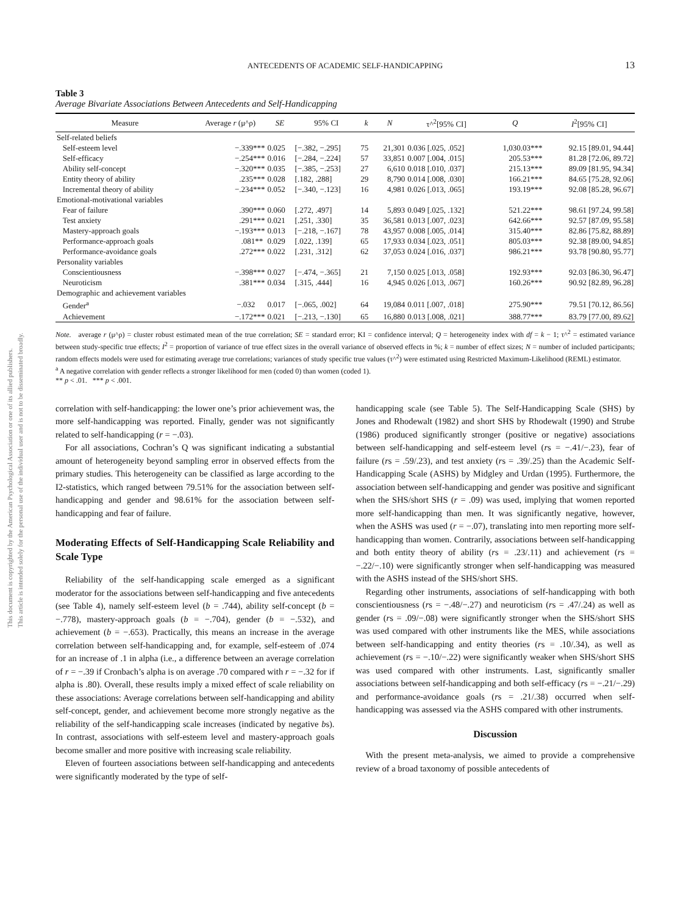This document is copyrighted by the American Psychological Association or one of its allied publishers.
This article is intended solely for the personal use of the individual user and is not to be disseminated broadly.
ANTECEDENTS OF ACADEMIC SELF-HANDICAPPING
13
Table 3
Average Bivariate Associations Between Antecedents and Self-Handicapping
| Measure | Average r (μ^ρ) | SE | 95% CI | k | N | τ^<sup>2</sup>[95% CI] | Q | I<sup>2</sup>[95% CI] |
| --- | --- | --- | --- | --- | --- | --- | --- | --- |
| Self-related beliefs | | | | | | | | |
| Self-esteem level | −.339*** | 0.025 | [−.382, −.295] | 75 | 21,301 | 0.036 [.025, .052] | 1,030.03*** | 92.15 [89.01, 94.44] |
| Self-efficacy | −.254*** | 0.016 | [−.284, −.224] | 57 | 33,851 | 0.007 [.004, .015] | 205.53*** | 81.28 [72.06, 89.72] |
| Ability self-concept | −.320*** | 0.035 | [−.385, −.253] | 27 | 6,610 | 0.018 [.010, .037] | 215.13*** | 89.09 [81.95, 94.34] |
| Entity theory of ability | .235*** | 0.028 | [.182, .288] | 29 | 8,790 | 0.014 [.008, .030] | 166.21*** | 84.65 [75.28, 92.06] |
| Incremental theory of ability | −.234*** | 0.052 | [−.340, −.123] | 16 | 4,981 | 0.026 [.013, .065] | 193.19*** | 92.08 [85.28, 96.67] |
| Emotional-motivational variables | | | | | | | | |
| Fear of failure | .390*** | 0.060 | [.272, .497] | 14 | 5,893 | 0.049 [.025, .132] | 521.22*** | 98.61 [97.24, 99.58] |
| Test anxiety | .291*** | 0.021 | [.251, .330] | 35 | 36,581 | 0.013 [.007, .023] | 642.66*** | 92.57 [87.09, 95.58] |
| Mastery-approach goals | −.193*** | 0.013 | [−.218, −.167] | 78 | 43,957 | 0.008 [.005, .014] | 315.40*** | 82.86 [75.82, 88.89] |
| Performance-approach goals | .081** | 0.029 | [.022, .139] | 65 | 17,933 | 0.034 [.023, .051] | 805.03*** | 92.38 [89.00, 94.85] |
| Performance-avoidance goals | .272*** | 0.022 | [.231, .312] | 62 | 37,053 | 0.024 [.016, .037] | 986.21*** | 93.78 [90.80, 95.77] |
| Personality variables | | | | | | | | |
| Conscientiousness | −.398*** | 0.027 | [−.474, −.365] | 21 | 7,150 | 0.025 [.013, .058] | 192.93*** | 92.03 [86.30, 96.47] |
| Neuroticism | .381*** | 0.034 | [.315, .444] | 16 | 4,945 | 0.026 [.013, .067] | 160.26*** | 90.92 [82.89, 96.28] |
| Demographic and achievement variables | | | | | | | | |
| Gender<sup>a</sup> | −.032 | 0.017 | [−.065, .002] | 64 | 19,084 | 0.011 [.007, .018] | 275.90*** | 79.51 [70.12, 86.56] |
| Achievement | −.172*** | 0.021 | [−.213, −.130] | 65 | 16,880 | 0.013 [.008, .021] | 388.77*** | 83.79 [77.00, 89.62] |
Note. average r (μ^ρ) = cluster robust estimated mean of the true correlation; SE = standard error; KI = confidence interval; Q = heterogeneity index with df = k − 1; τ^<sup>2</sup> = estimated variance between study-specific true effects; I<sup>2</sup> = proportion of variance of true effect sizes in the overall variance of observed effects in %; k = number of effect sizes; N = number of included participants; random effects models were used for estimating average true correlations; variances of study specific true values (τ^<sup>2</sup>) were estimated using Restricted Maximum-Likelihood (REML) estimator.
<sup>a</sup> A negative correlation with gender reflects a stronger likelihood for men (coded 0) than women (coded 1).
** p < .01. *** p < .001.
correlation with self-handicapping: the lower one’s prior achievement was, the more self-handicapping was reported. Finally, gender was not significantly related to self-handicapping (r = −.03).
For all associations, Cochran’s Q was significant indicating a substantial amount of heterogeneity beyond sampling error in observed effects from the primary studies. This heterogeneity can be classified as large according to the I2-statistics, which ranged between 79.51% for the association between self-handicapping and gender and 98.61% for the association between self-handicapping and fear of failure.
Moderating Effects of Self-Handicapping Scale Reliability and Scale Type
Reliability of the self-handicapping scale emerged as a significant moderator for the associations between self-handicapping and five antecedents (see Table 4), namely self-esteem level (b = .744), ability self-concept (b = −.778), mastery-approach goals (b = −.704), gender (b = −.532), and achievement (b = −.653). Practically, this means an increase in the average correlation between self-handicapping and, for example, self-esteem of .074 for an increase of .1 in alpha (i.e., a difference between an average correlation of r = −.39 if Cronbach’s alpha is on average .70 compared with r = −.32 for if alpha is .80). Overall, these results imply a mixed effect of scale reliability on these associations: Average correlations between self-handicapping and ability self-concept, gender, and achievement become more strongly negative as the reliability of the self-handicapping scale increases (indicated by negative bs). In contrast, associations with self-esteem level and mastery-approach goals become smaller and more positive with increasing scale reliability.
Eleven of fourteen associations between self-handicapping and antecedents were significantly moderated by the type of self-
handicapping scale (see Table 5). The Self-Handicapping Scale (SHS) by Jones and Rhodewalt (1982) and short SHS by Rhodewalt (1990) and Strube (1986) produced significantly stronger (positive or negative) associations between self-handicapping and self-esteem level (rs = −.41/−.23), fear of failure (rs = .59/.23), and test anxiety (rs = .39/.25) than the Academic Self-Handicapping Scale (ASHS) by Midgley and Urdan (1995). Furthermore, the association between self-handicapping and gender was positive and significant when the SHS/short SHS (r = .09) was used, implying that women reported more self-handicapping than men. It was significantly negative, however, when the ASHS was used (r = −.07), translating into men reporting more self-handicapping than women. Contrarily, associations between self-handicapping and both entity theory of ability (rs = .23/.11) and achievement (rs = −.22/−.10) were significantly stronger when self-handicapping was measured with the ASHS instead of the SHS/short SHS.
Regarding other instruments, associations of self-handicapping with both conscientiousness (rs = −.48/−.27) and neuroticism (rs = .47/.24) as well as gender (rs = .09/−.08) were significantly stronger when the SHS/short SHS was used compared with other instruments like the MES, while associations between self-handicapping and entity theories (rs = .10/.34), as well as achievement (rs = −.10/−.22) were significantly weaker when SHS/short SHS was used compared with other instruments. Last, significantly smaller associations between self-handicapping and both self-efficacy (rs = −.21/−.29) and performance-avoidance goals (rs = .21/.38) occurred when self-handicapping was assessed via the ASHS compared with other instruments.
Discussion
With the present meta-analysis, we aimed to provide a comprehensive review of a broad taxonomy of possible antecedents of